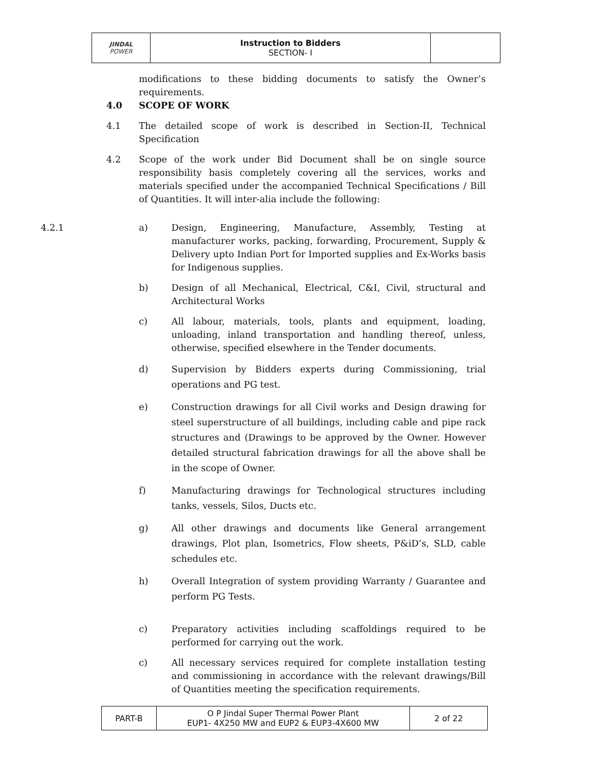| JINDAL POWER | Instruction to Bidders SECTION- I | |
modifications to these bidding documents to satisfy the Owner’s requirements.
4.0 SCOPE OF WORK
4.1 The detailed scope of work is described in Section-II, Technical Specification
4.2 Scope of the work under Bid Document shall be on single source responsibility basis completely covering all the services, works and materials specified under the accompanied Technical Specifications / Bill of Quantities. It will inter-alia include the following:
4.2.1 a) Design, Engineering, Manufacture, Assembly, Testing at manufacturer works, packing, forwarding, Procurement, Supply & Delivery upto Indian Port for Imported supplies and Ex-Works basis for Indigenous supplies.
b) Design of all Mechanical, Electrical, C&I, Civil, structural and Architectural Works
c) All labour, materials, tools, plants and equipment, loading, unloading, inland transportation and handling thereof, unless, otherwise, specified elsewhere in the Tender documents.
d) Supervision by Bidders experts during Commissioning, trial operations and PG test.
e) Construction drawings for all Civil works and Design drawing for steel superstructure of all buildings, including cable and pipe rack structures and (Drawings to be approved by the Owner. However detailed structural fabrication drawings for all the above shall be in the scope of Owner.
f) Manufacturing drawings for Technological structures including tanks, vessels, Silos, Ducts etc.
g) All other drawings and documents like General arrangement drawings, Plot plan, Isometrics, Flow sheets, P&iD’s, SLD, cable schedules etc.
h) Overall Integration of system providing Warranty / Guarantee and perform PG Tests.
c) Preparatory activities including scaffoldings required to be performed for carrying out the work.
c) All necessary services required for complete installation testing and commissioning in accordance with the relevant drawings/Bill of Quantities meeting the specification requirements.
| PART-B | O P Jindal Super Thermal Power Plant EUP1- 4X250 MW and EUP2 & EUP3-4X600 MW | 2 of 22 |